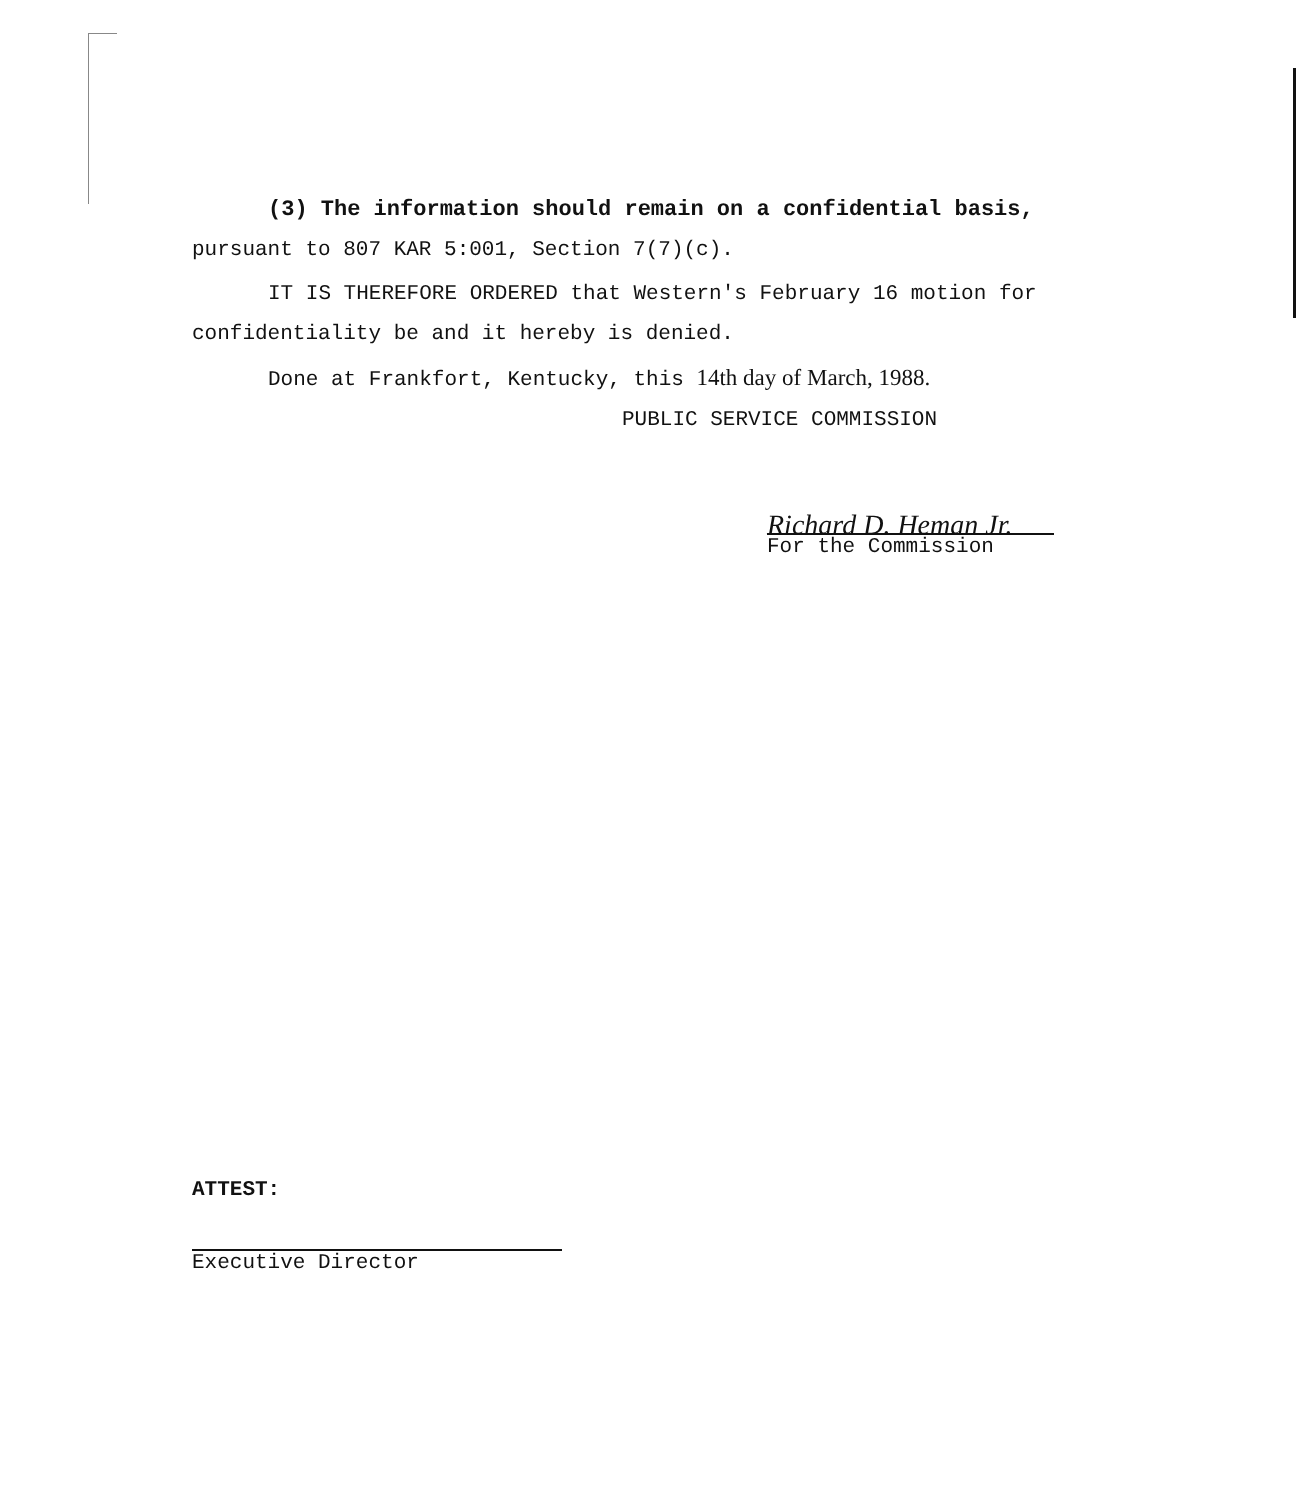(3) The information should remain on a confidential basis,
pursuant to 807 KAR 5:001, Section 7(7)(c).
IT IS THEREFORE ORDERED that Western's February 16 motion for
confidentiality be and it hereby is denied.
Done at Frankfort, Kentucky, this 14th day of March, 1988.
PUBLIC SERVICE COMMISSION
Richard D. Heman Jr.
For the Commission
ATTEST:
Executive Director